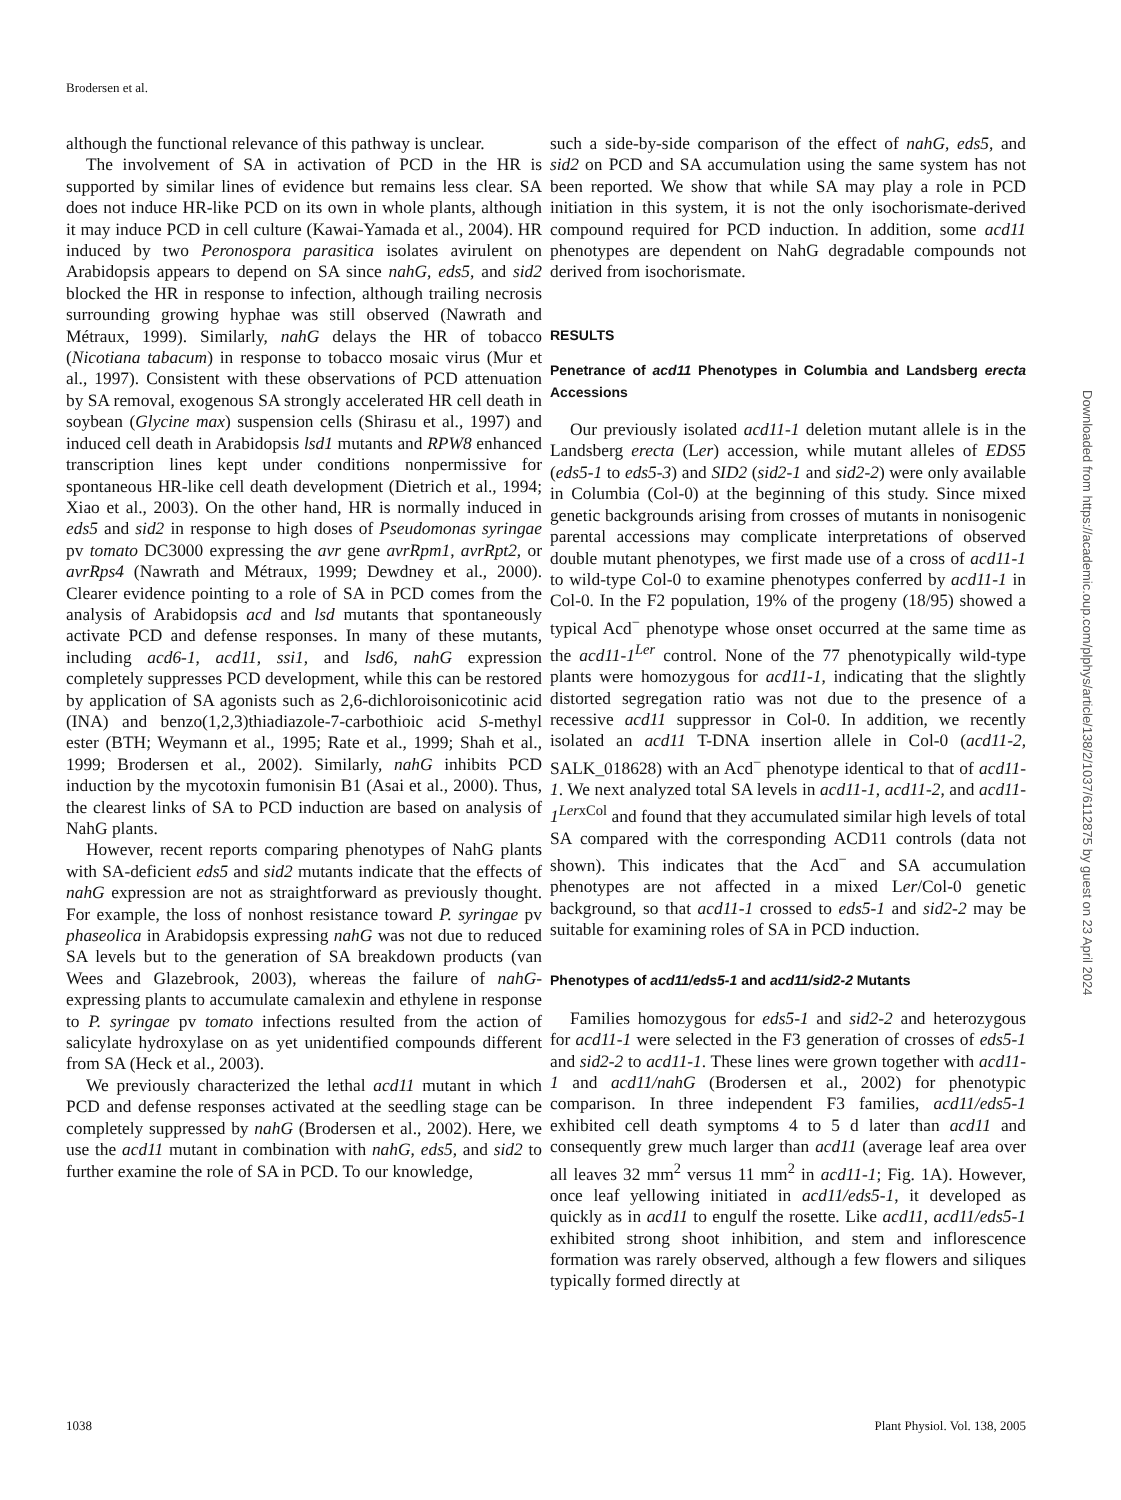Brodersen et al.
although the functional relevance of this pathway is unclear.
The involvement of SA in activation of PCD in the HR is supported by similar lines of evidence but remains less clear. SA does not induce HR-like PCD on its own in whole plants, although it may induce PCD in cell culture (Kawai-Yamada et al., 2004). HR induced by two Peronospora parasitica isolates avirulent on Arabidopsis appears to depend on SA since nahG, eds5, and sid2 blocked the HR in response to infection, although trailing necrosis surrounding growing hyphae was still observed (Nawrath and Métraux, 1999). Similarly, nahG delays the HR of tobacco (Nicotiana tabacum) in response to tobacco mosaic virus (Mur et al., 1997). Consistent with these observations of PCD attenuation by SA removal, exogenous SA strongly accelerated HR cell death in soybean (Glycine max) suspension cells (Shirasu et al., 1997) and induced cell death in Arabidopsis lsd1 mutants and RPW8 enhanced transcription lines kept under conditions nonpermissive for spontaneous HR-like cell death development (Dietrich et al., 1994; Xiao et al., 2003). On the other hand, HR is normally induced in eds5 and sid2 in response to high doses of Pseudomonas syringae pv tomato DC3000 expressing the avr gene avrRpm1, avrRpt2, or avrRps4 (Nawrath and Métraux, 1999; Dewdney et al., 2000). Clearer evidence pointing to a role of SA in PCD comes from the analysis of Arabidopsis acd and lsd mutants that spontaneously activate PCD and defense responses. In many of these mutants, including acd6-1, acd11, ssi1, and lsd6, nahG expression completely suppresses PCD development, while this can be restored by application of SA agonists such as 2,6-dichloroisonicotinic acid (INA) and benzo(1,2,3)thiadiazole-7-carbothioic acid S-methyl ester (BTH; Weymann et al., 1995; Rate et al., 1999; Shah et al., 1999; Brodersen et al., 2002). Similarly, nahG inhibits PCD induction by the mycotoxin fumonisin B1 (Asai et al., 2000). Thus, the clearest links of SA to PCD induction are based on analysis of NahG plants.
However, recent reports comparing phenotypes of NahG plants with SA-deficient eds5 and sid2 mutants indicate that the effects of nahG expression are not as straightforward as previously thought. For example, the loss of nonhost resistance toward P. syringae pv phaseolica in Arabidopsis expressing nahG was not due to reduced SA levels but to the generation of SA breakdown products (van Wees and Glazebrook, 2003), whereas the failure of nahG-expressing plants to accumulate camalexin and ethylene in response to P. syringae pv tomato infections resulted from the action of salicylate hydroxylase on as yet unidentified compounds different from SA (Heck et al., 2003).
We previously characterized the lethal acd11 mutant in which PCD and defense responses activated at the seedling stage can be completely suppressed by nahG (Brodersen et al., 2002). Here, we use the acd11 mutant in combination with nahG, eds5, and sid2 to further examine the role of SA in PCD. To our knowledge,
such a side-by-side comparison of the effect of nahG, eds5, and sid2 on PCD and SA accumulation using the same system has not been reported. We show that while SA may play a role in PCD initiation in this system, it is not the only isochorismate-derived compound required for PCD induction. In addition, some acd11 phenotypes are dependent on NahG degradable compounds not derived from isochorismate.
RESULTS
Penetrance of acd11 Phenotypes in Columbia and Landsberg erecta Accessions
Our previously isolated acd11-1 deletion mutant allele is in the Landsberg erecta (Ler) accession, while mutant alleles of EDS5 (eds5-1 to eds5-3) and SID2 (sid2-1 and sid2-2) were only available in Columbia (Col-0) at the beginning of this study. Since mixed genetic backgrounds arising from crosses of mutants in nonisogenic parental accessions may complicate interpretations of observed double mutant phenotypes, we first made use of a cross of acd11-1 to wild-type Col-0 to examine phenotypes conferred by acd11-1 in Col-0. In the F2 population, 19% of the progeny (18/95) showed a typical Acd<sup>−</sup> phenotype whose onset occurred at the same time as the acd11-1<sup>Ler</sup> control. None of the 77 phenotypically wild-type plants were homozygous for acd11-1, indicating that the slightly distorted segregation ratio was not due to the presence of a recessive acd11 suppressor in Col-0. In addition, we recently isolated an acd11 T-DNA insertion allele in Col-0 (acd11-2, SALK_018628) with an Acd<sup>−</sup> phenotype identical to that of acd11-1. We next analyzed total SA levels in acd11-1, acd11-2, and acd11-1<sup>Ler</sup><sup>xCol</sup> and found that they accumulated similar high levels of total SA compared with the corresponding ACD11 controls (data not shown). This indicates that the Acd<sup>−</sup> and SA accumulation phenotypes are not affected in a mixed Ler/Col-0 genetic background, so that acd11-1 crossed to eds5-1 and sid2-2 may be suitable for examining roles of SA in PCD induction.
Phenotypes of acd11/eds5-1 and acd11/sid2-2 Mutants
Families homozygous for eds5-1 and sid2-2 and heterozygous for acd11-1 were selected in the F3 generation of crosses of eds5-1 and sid2-2 to acd11-1. These lines were grown together with acd11-1 and acd11/nahG (Brodersen et al., 2002) for phenotypic comparison. In three independent F3 families, acd11/eds5-1 exhibited cell death symptoms 4 to 5 d later than acd11 and consequently grew much larger than acd11 (average leaf area over all leaves 32 mm<sup>2</sup> versus 11 mm<sup>2</sup> in acd11-1; Fig. 1A). However, once leaf yellowing initiated in acd11/eds5-1, it developed as quickly as in acd11 to engulf the rosette. Like acd11, acd11/eds5-1 exhibited strong shoot inhibition, and stem and inflorescence formation was rarely observed, although a few flowers and siliques typically formed directly at
Downloaded from https://academic.oup.com/plphys/article/138/2/1037/6112875 by guest on 23 April 2024
1038 Plant Physiol. Vol. 138, 2005